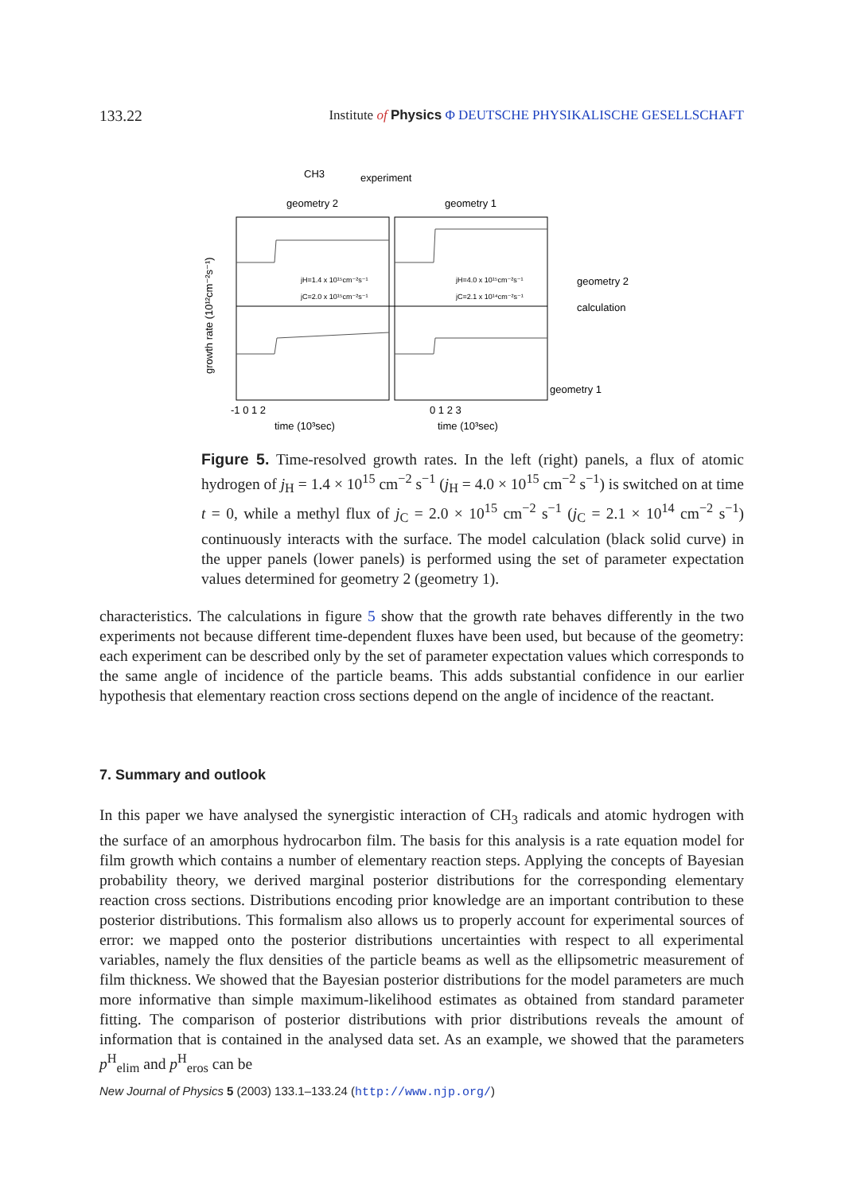133.22 Institute of Physics Φ DEUTSCHE PHYSIKALISCHE GESELLSCHAFT
CH3
experiment
geometry 2
geometry 1
geometry 2
calculation
geometry 1
time (10³sec)
time (10³sec)
jH=1.4 x 10¹⁵cm⁻²s⁻¹
jC=2.0 x 10¹⁵cm⁻²s⁻¹
jH=4.0 x 10¹⁵cm⁻²s⁻¹
jC=2.1 x 10¹⁴cm⁻²s⁻¹
-1 0 1 2
0 1 2 3
growth rate (10¹²cm⁻²s⁻¹)
Figure 5. Time-resolved growth rates. In the left (right) panels, a flux of atomic hydrogen of j<sub>H</sub> = 1.4 × 10<sup>15</sup> cm<sup>−2</sup> s<sup>−1</sup> (j<sub>H</sub> = 4.0 × 10<sup>15</sup> cm<sup>−2</sup> s<sup>−1</sup>) is switched on at time t = 0, while a methyl flux of j<sub>C</sub> = 2.0 × 10<sup>15</sup> cm<sup>−2</sup> s<sup>−1</sup> (j<sub>C</sub> = 2.1 × 10<sup>14</sup> cm<sup>−2</sup> s<sup>−1</sup>) continuously interacts with the surface. The model calculation (black solid curve) in the upper panels (lower panels) is performed using the set of parameter expectation values determined for geometry 2 (geometry 1).
characteristics. The calculations in figure 5 show that the growth rate behaves differently in the two experiments not because different time-dependent fluxes have been used, but because of the geometry: each experiment can be described only by the set of parameter expectation values which corresponds to the same angle of incidence of the particle beams. This adds substantial confidence in our earlier hypothesis that elementary reaction cross sections depend on the angle of incidence of the reactant.
7. Summary and outlook
In this paper we have analysed the synergistic interaction of CH<sub>3</sub> radicals and atomic hydrogen with the surface of an amorphous hydrocarbon film. The basis for this analysis is a rate equation model for film growth which contains a number of elementary reaction steps. Applying the concepts of Bayesian probability theory, we derived marginal posterior distributions for the corresponding elementary reaction cross sections. Distributions encoding prior knowledge are an important contribution to these posterior distributions. This formalism also allows us to properly account for experimental sources of error: we mapped onto the posterior distributions uncertainties with respect to all experimental variables, namely the flux densities of the particle beams as well as the ellipsometric measurement of film thickness. We showed that the Bayesian posterior distributions for the model parameters are much more informative than simple maximum-likelihood estimates as obtained from standard parameter fitting. The comparison of posterior distributions with prior distributions reveals the amount of information that is contained in the analysed data set. As an example, we showed that the parameters p<sup>H</sup><sub>elim</sub> and p<sup>H</sup><sub>eros</sub> can be
New Journal of Physics 5 (2003) 133.1–133.24 (http://www.njp.org/)